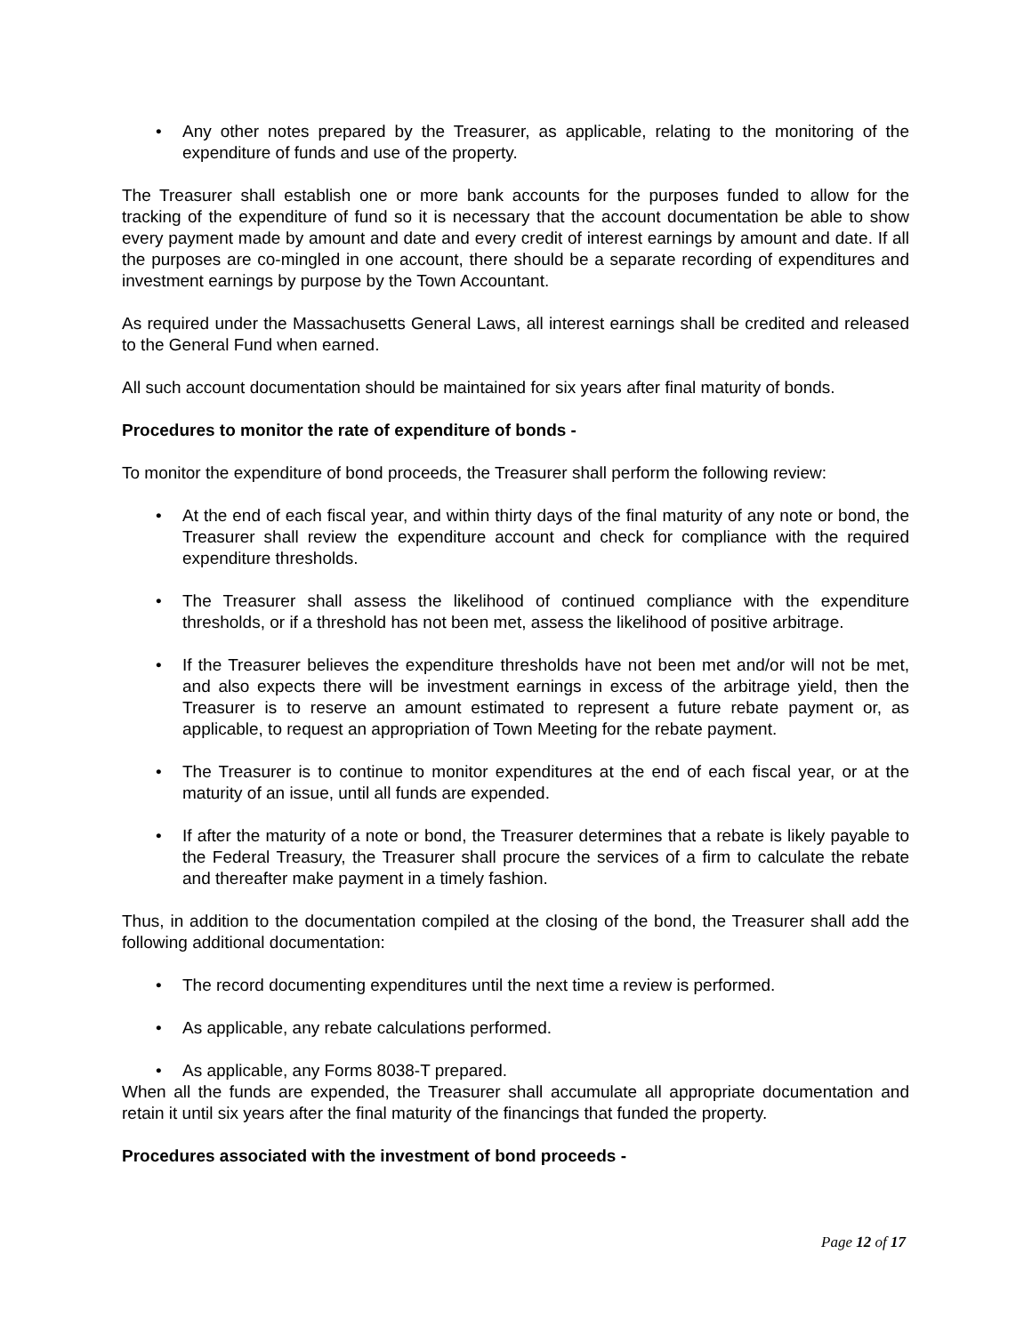• Any other notes prepared by the Treasurer, as applicable, relating to the monitoring of the expenditure of funds and use of the property.
The Treasurer shall establish one or more bank accounts for the purposes funded to allow for the tracking of the expenditure of fund so it is necessary that the account documentation be able to show every payment made by amount and date and every credit of interest earnings by amount and date. If all the purposes are co-mingled in one account, there should be a separate recording of expenditures and investment earnings by purpose by the Town Accountant.
As required under the Massachusetts General Laws, all interest earnings shall be credited and released to the General Fund when earned.
All such account documentation should be maintained for six years after final maturity of bonds.
Procedures to monitor the rate of expenditure of bonds -
To monitor the expenditure of bond proceeds, the Treasurer shall perform the following review:
• At the end of each fiscal year, and within thirty days of the final maturity of any note or bond, the Treasurer shall review the expenditure account and check for compliance with the required expenditure thresholds.
• The Treasurer shall assess the likelihood of continued compliance with the expenditure thresholds, or if a threshold has not been met, assess the likelihood of positive arbitrage.
• If the Treasurer believes the expenditure thresholds have not been met and/or will not be met, and also expects there will be investment earnings in excess of the arbitrage yield, then the Treasurer is to reserve an amount estimated to represent a future rebate payment or, as applicable, to request an appropriation of Town Meeting for the rebate payment.
• The Treasurer is to continue to monitor expenditures at the end of each fiscal year, or at the maturity of an issue, until all funds are expended.
• If after the maturity of a note or bond, the Treasurer determines that a rebate is likely payable to the Federal Treasury, the Treasurer shall procure the services of a firm to calculate the rebate and thereafter make payment in a timely fashion.
Thus, in addition to the documentation compiled at the closing of the bond, the Treasurer shall add the following additional documentation:
• The record documenting expenditures until the next time a review is performed.
• As applicable, any rebate calculations performed.
• As applicable, any Forms 8038-T prepared.
When all the funds are expended, the Treasurer shall accumulate all appropriate documentation and retain it until six years after the final maturity of the financings that funded the property.
Procedures associated with the investment of bond proceeds -
Page 12 of 17